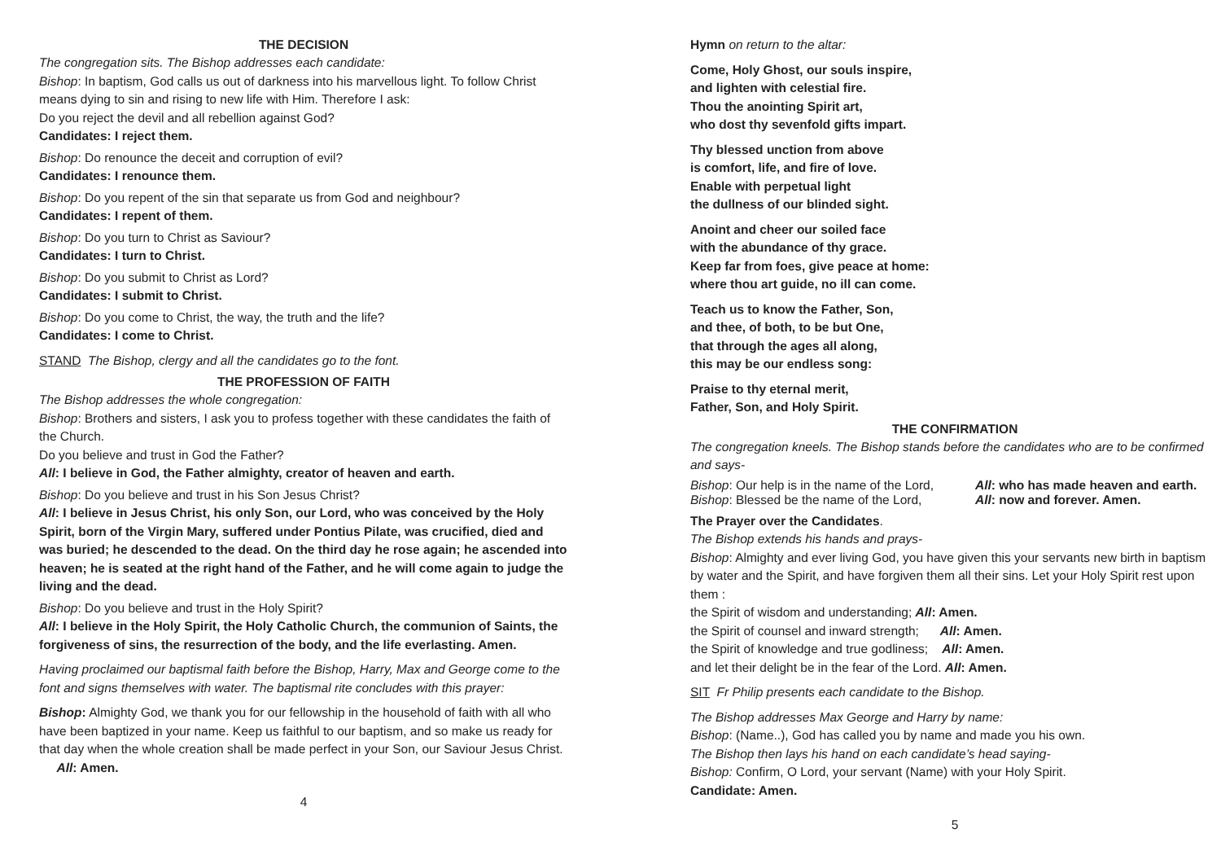THE DECISION
The congregation sits. The Bishop addresses each candidate:
Bishop: In baptism, God calls us out of darkness into his marvellous light. To follow Christ means dying to sin and rising to new life with Him. Therefore I ask:
Do you reject the devil and all rebellion against God?
Candidates: I reject them.
Bishop: Do renounce the deceit and corruption of evil?
Candidates: I renounce them.
Bishop: Do you repent of the sin that separate us from God and neighbour?
Candidates: I repent of them.
Bishop: Do you turn to Christ as Saviour?
Candidates: I turn to Christ.
Bishop: Do you submit to Christ as Lord?
Candidates: I submit to Christ.
Bishop: Do you come to Christ, the way, the truth and the life?
Candidates: I come to Christ.
STAND The Bishop, clergy and all the candidates go to the font.
THE PROFESSION OF FAITH
The Bishop addresses the whole congregation:
Bishop: Brothers and sisters, I ask you to profess together with these candidates the faith of the Church.
Do you believe and trust in God the Father?
All: I believe in God, the Father almighty, creator of heaven and earth.
Bishop: Do you believe and trust in his Son Jesus Christ?
All: I believe in Jesus Christ, his only Son, our Lord, who was conceived by the Holy Spirit, born of the Virgin Mary, suffered under Pontius Pilate, was crucified, died and was buried; he descended to the dead. On the third day he rose again; he ascended into heaven; he is seated at the right hand of the Father, and he will come again to judge the living and the dead.
Bishop: Do you believe and trust in the Holy Spirit?
All: I believe in the Holy Spirit, the Holy Catholic Church, the communion of Saints, the forgiveness of sins, the resurrection of the body, and the life everlasting. Amen.
Having proclaimed our baptismal faith before the Bishop, Harry, Max and George come to the font and signs themselves with water. The baptismal rite concludes with this prayer:
Bishop: Almighty God, we thank you for our fellowship in the household of faith with all who have been baptized in your name. Keep us faithful to our baptism, and so make us ready for that day when the whole creation shall be made perfect in your Son, our Saviour Jesus Christ. All: Amen.
4
Hymn on return to the altar:
Come, Holy Ghost, our souls inspire,
and lighten with celestial fire.
Thou the anointing Spirit art,
who dost thy sevenfold gifts impart.
Thy blessed unction from above
is comfort, life, and fire of love.
Enable with perpetual light
the dullness of our blinded sight.
Anoint and cheer our soiled face
with the abundance of thy grace.
Keep far from foes, give peace at home:
where thou art guide, no ill can come.
Teach us to know the Father, Son,
and thee, of both, to be but One,
that through the ages all along,
this may be our endless song:
Praise to thy eternal merit,
Father, Son, and Holy Spirit.
THE CONFIRMATION
The congregation kneels. The Bishop stands before the candidates who are to be confirmed and says-
Bishop: Our help is in the name of the Lord, All: who has made heaven and earth.
Bishop: Blessed be the name of the Lord, All: now and forever. Amen.
The Prayer over the Candidates.
The Bishop extends his hands and prays-
Bishop: Almighty and ever living God, you have given this your servants new birth in baptism by water and the Spirit, and have forgiven them all their sins. Let your Holy Spirit rest upon them :
the Spirit of wisdom and understanding; All: Amen.
the Spirit of counsel and inward strength; All: Amen.
the Spirit of knowledge and true godliness; All: Amen.
and let their delight be in the fear of the Lord. All: Amen.
SIT Fr Philip presents each candidate to the Bishop.
The Bishop addresses Max George and Harry by name:
Bishop: (Name..), God has called you by name and made you his own.
The Bishop then lays his hand on each candidate’s head saying-
Bishop: Confirm, O Lord, your servant (Name) with your Holy Spirit.
Candidate: Amen.
5